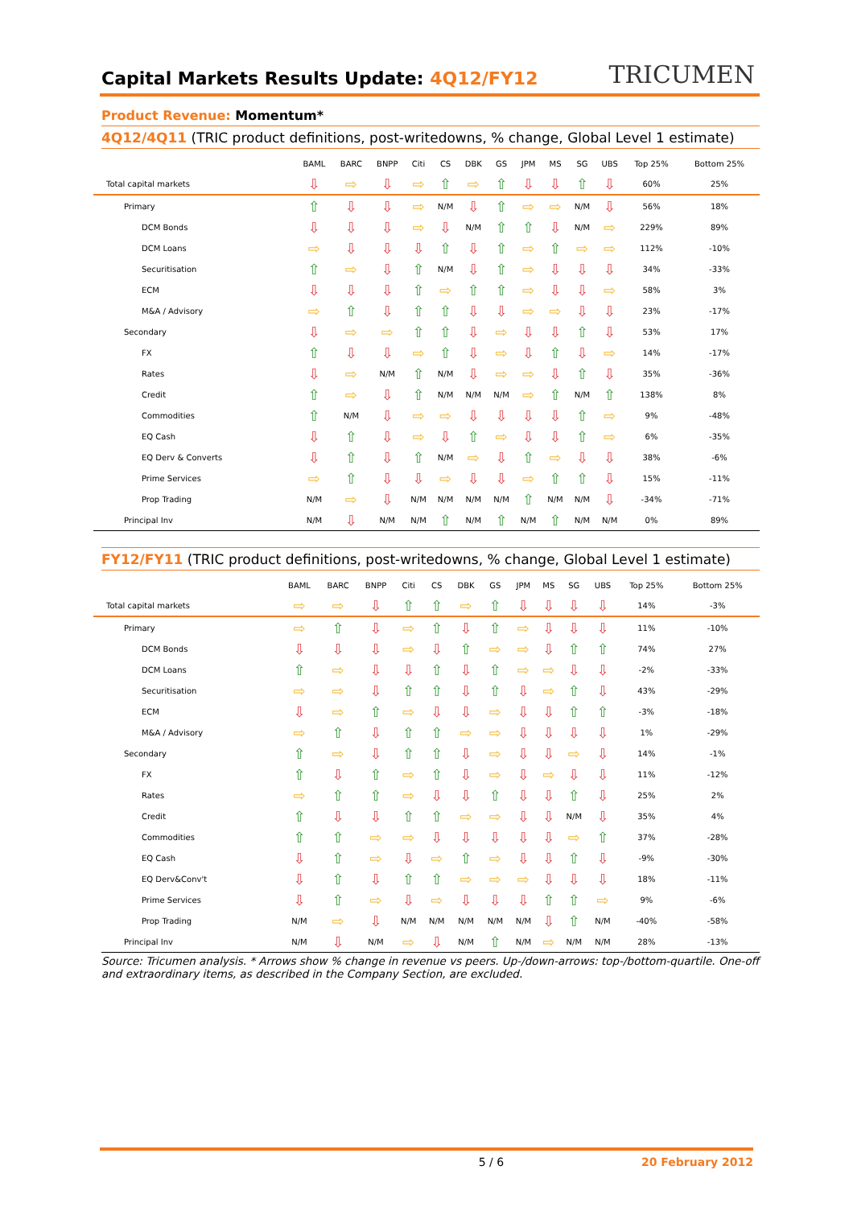Capital Markets Results Update: 4Q12/FY12
TRICUMEN
Product Revenue: Momentum*
4Q12/4Q11 (TRIC product definitions, post-writedowns, % change, Global Level 1 estimate)
| | BAML | BARC | BNPP | Citi | CS | DBK | GS | JPM | MS | SG | UBS | Top 25% | Bottom 25% |
| --- | --- | --- | --- | --- | --- | --- | --- | --- | --- | --- | --- | --- | --- |
| Total capital markets | ⇩ | ⇨ | ⇩ | ⇨ | ⇧ | ⇨ | ⇧ | ⇩ | ⇩ | ⇧ | ⇩ | 60% | 25% |
| Primary | ⇧ | ⇩ | ⇩ | ⇨ | N/M | ⇩ | ⇧ | ⇨ | ⇨ | N/M | ⇩ | 56% | 18% |
| DCM Bonds | ⇩ | ⇩ | ⇩ | ⇨ | ⇩ | N/M | ⇧ | ⇧ | ⇩ | N/M | ⇨ | 229% | 89% |
| DCM Loans | ⇨ | ⇩ | ⇩ | ⇩ | ⇧ | ⇩ | ⇧ | ⇨ | ⇧ | ⇨ | ⇨ | 112% | -10% |
| Securitisation | ⇧ | ⇨ | ⇩ | ⇧ | N/M | ⇩ | ⇧ | ⇨ | ⇩ | ⇩ | ⇩ | 34% | -33% |
| ECM | ⇩ | ⇩ | ⇩ | ⇧ | ⇨ | ⇧ | ⇧ | ⇨ | ⇩ | ⇩ | ⇨ | 58% | 3% |
| M&A / Advisory | ⇨ | ⇧ | ⇩ | ⇧ | ⇧ | ⇩ | ⇩ | ⇨ | ⇨ | ⇩ | ⇩ | 23% | -17% |
| Secondary | ⇩ | ⇨ | ⇨ | ⇧ | ⇧ | ⇩ | ⇨ | ⇩ | ⇩ | ⇧ | ⇩ | 53% | 17% |
| FX | ⇧ | ⇩ | ⇩ | ⇨ | ⇧ | ⇩ | ⇨ | ⇩ | ⇧ | ⇩ | ⇨ | 14% | -17% |
| Rates | ⇩ | ⇨ | N/M | ⇧ | N/M | ⇩ | ⇨ | ⇨ | ⇩ | ⇧ | ⇩ | 35% | -36% |
| Credit | ⇧ | ⇨ | ⇩ | ⇧ | N/M | N/M | N/M | ⇨ | ⇧ | N/M | ⇧ | 138% | 8% |
| Commodities | ⇧ | N/M | ⇩ | ⇨ | ⇨ | ⇩ | ⇩ | ⇩ | ⇩ | ⇧ | ⇨ | 9% | -48% |
| EQ Cash | ⇩ | ⇧ | ⇩ | ⇨ | ⇩ | ⇧ | ⇨ | ⇩ | ⇩ | ⇧ | ⇨ | 6% | -35% |
| EQ Derv & Converts | ⇩ | ⇧ | ⇩ | ⇧ | N/M | ⇨ | ⇩ | ⇧ | ⇨ | ⇩ | ⇩ | 38% | -6% |
| Prime Services | ⇨ | ⇧ | ⇩ | ⇩ | ⇨ | ⇩ | ⇩ | ⇨ | ⇧ | ⇧ | ⇩ | 15% | -11% |
| Prop Trading | N/M | ⇨ | ⇩ | N/M | N/M | N/M | N/M | ⇧ | N/M | N/M | ⇩ | -34% | -71% |
| Principal Inv | N/M | ⇩ | N/M | N/M | ⇧ | N/M | ⇧ | N/M | ⇧ | N/M | N/M | 0% | 89% |
FY12/FY11 (TRIC product definitions, post-writedowns, % change, Global Level 1 estimate)
| | BAML | BARC | BNPP | Citi | CS | DBK | GS | JPM | MS | SG | UBS | Top 25% | Bottom 25% |
| --- | --- | --- | --- | --- | --- | --- | --- | --- | --- | --- | --- | --- | --- |
| Total capital markets | ⇨ | ⇨ | ⇩ | ⇧ | ⇧ | ⇨ | ⇧ | ⇩ | ⇩ | ⇩ | ⇩ | 14% | -3% |
| Primary | ⇨ | ⇧ | ⇩ | ⇨ | ⇧ | ⇩ | ⇧ | ⇨ | ⇩ | ⇩ | ⇩ | 11% | -10% |
| DCM Bonds | ⇩ | ⇩ | ⇩ | ⇨ | ⇩ | ⇧ | ⇨ | ⇨ | ⇩ | ⇧ | ⇧ | 74% | 27% |
| DCM Loans | ⇧ | ⇨ | ⇩ | ⇩ | ⇧ | ⇩ | ⇧ | ⇨ | ⇨ | ⇩ | ⇩ | -2% | -33% |
| Securitisation | ⇨ | ⇨ | ⇩ | ⇧ | ⇧ | ⇩ | ⇧ | ⇩ | ⇨ | ⇧ | ⇩ | 43% | -29% |
| ECM | ⇩ | ⇨ | ⇧ | ⇨ | ⇩ | ⇩ | ⇨ | ⇩ | ⇩ | ⇧ | ⇧ | -3% | -18% |
| M&A / Advisory | ⇨ | ⇧ | ⇩ | ⇧ | ⇧ | ⇨ | ⇨ | ⇩ | ⇩ | ⇩ | ⇩ | 1% | -29% |
| Secondary | ⇧ | ⇨ | ⇩ | ⇧ | ⇧ | ⇩ | ⇨ | ⇩ | ⇩ | ⇨ | ⇩ | 14% | -1% |
| FX | ⇧ | ⇩ | ⇧ | ⇨ | ⇧ | ⇩ | ⇨ | ⇩ | ⇨ | ⇩ | ⇩ | 11% | -12% |
| Rates | ⇨ | ⇧ | ⇧ | ⇨ | ⇩ | ⇩ | ⇧ | ⇩ | ⇩ | ⇧ | ⇩ | 25% | 2% |
| Credit | ⇧ | ⇩ | ⇩ | ⇧ | ⇧ | ⇨ | ⇨ | ⇩ | ⇩ | N/M | ⇩ | 35% | 4% |
| Commodities | ⇧ | ⇧ | ⇨ | ⇨ | ⇩ | ⇩ | ⇩ | ⇩ | ⇩ | ⇨ | ⇧ | 37% | -28% |
| EQ Cash | ⇩ | ⇧ | ⇨ | ⇩ | ⇨ | ⇧ | ⇨ | ⇩ | ⇩ | ⇧ | ⇩ | -9% | -30% |
| EQ Derv&Conv't | ⇩ | ⇧ | ⇩ | ⇧ | ⇧ | ⇨ | ⇨ | ⇨ | ⇩ | ⇩ | ⇩ | 18% | -11% |
| Prime Services | ⇩ | ⇧ | ⇨ | ⇩ | ⇨ | ⇩ | ⇩ | ⇩ | ⇧ | ⇧ | ⇨ | 9% | -6% |
| Prop Trading | N/M | ⇨ | ⇩ | N/M | N/M | N/M | N/M | N/M | ⇩ | ⇧ | N/M | -40% | -58% |
| Principal Inv | N/M | ⇩ | N/M | ⇨ | ⇩ | N/M | ⇧ | N/M | ⇨ | N/M | N/M | 28% | -13% |
Source: Tricumen analysis. * Arrows show % change in revenue vs peers. Up-/down-arrows: top-/bottom-quartile. One-off and extraordinary items, as described in the Company Section, are excluded.
5 / 6 20 February 2012